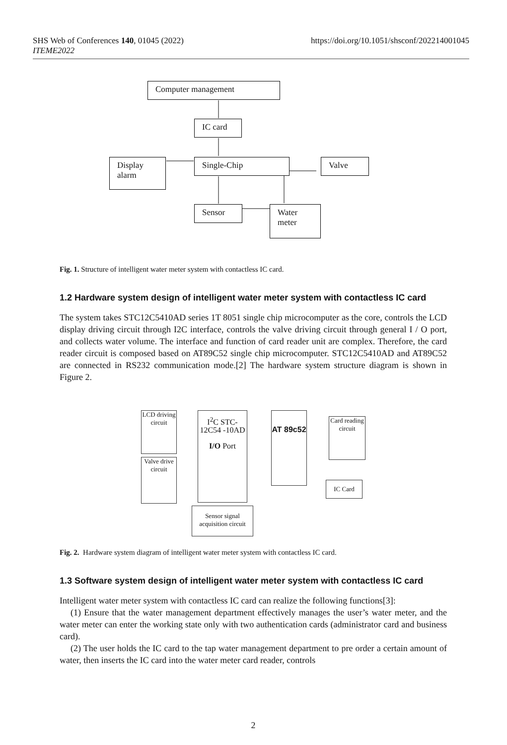SHS Web of Conferences 140, 01045 (2022)
ITEME2022
https://doi.org/10.1051/shsconf/202214001045
Computer management
IC card
Display alarm
Single-Chip Valve
Sensor
Water meter
Fig. 1. Structure of intelligent water meter system with contactless IC card.
1.2 Hardware system design of intelligent water meter system with contactless IC card
The system takes STC12C5410AD series 1T 8051 single chip microcomputer as the core, controls the LCD display driving circuit through I2C interface, controls the valve driving circuit through general I / O port, and collects water volume. The interface and function of card reader unit are complex. Therefore, the card reader circuit is composed based on AT89C52 single chip microcomputer. STC12C5410AD and AT89C52 are connected in RS232 communication mode.[2] The hardware system structure diagram is shown in Figure 2.
LCD driving circuit
Valve drive circuit
I<sup>2</sup>C STC-12C54 -10AD
I/O Port
AT 89c52
Card reading circuit
IC Card
Sensor signal acquisition circuit
Fig. 2. Hardware system diagram of intelligent water meter system with contactless IC card.
1.3 Software system design of intelligent water meter system with contactless IC card
Intelligent water meter system with contactless IC card can realize the following functions[3]:
(1) Ensure that the water management department effectively manages the user’s water meter, and the water meter can enter the working state only with two authentication cards (administrator card and business card).
(2) The user holds the IC card to the tap water management department to pre order a certain amount of water, then inserts the IC card into the water meter card reader, controls
2